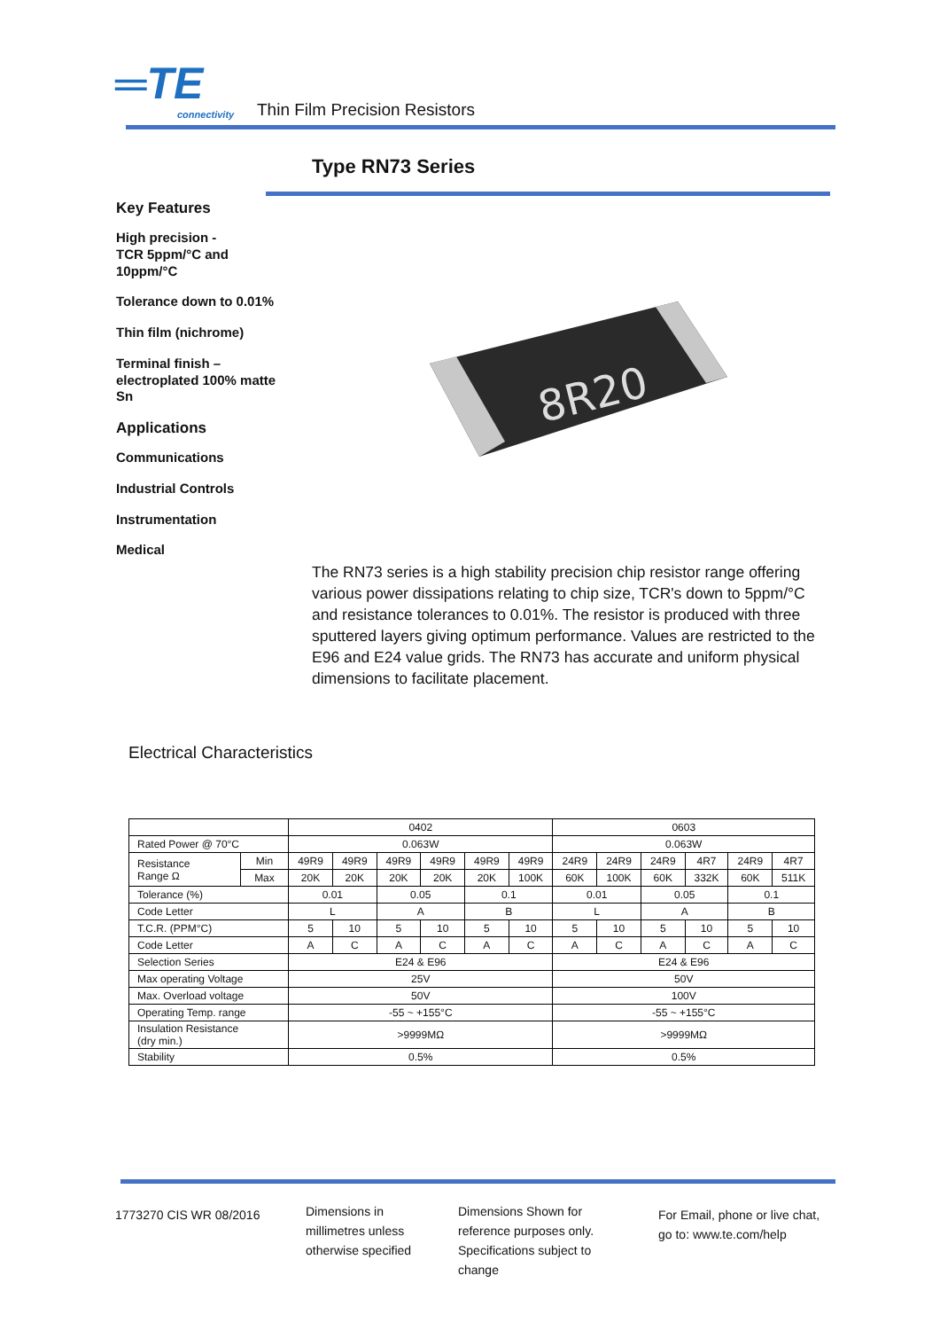═TE
connectivity
Thin Film Precision Resistors
Type RN73 Series
Key Features
High precision -
TCR 5ppm/°C and
10ppm/°C
Tolerance down to 0.01%
Thin film (nichrome)
Terminal finish –
electroplated 100% matte
Sn
Applications
Communications
Industrial Controls
Instrumentation
Medical
8R20
The RN73 series is a high stability precision chip resistor range offering various power dissipations relating to chip size, TCR's down to 5ppm/°C and resistance tolerances to 0.01%. The resistor is produced with three sputtered layers giving optimum performance. Values are restricted to the E96 and E24 value grids. The RN73 has accurate and uniform physical dimensions to facilitate placement.
Electrical Characteristics
| | | 0402 | | | | | | 0603 | | | | | |
| --- | --- | --- | --- | --- | --- | --- | --- | --- | --- | --- | --- | --- | --- |
| Rated Power @ 70°C | | 0.063W | | | | | | 0.063W | | | | | |
| Resistance Range Ω | Min | 49R9 | 49R9 | 49R9 | 49R9 | 49R9 | 49R9 | 24R9 | 24R9 | 24R9 | 4R7 | 24R9 | 4R7 |
| | Max | 20K | 20K | 20K | 20K | 20K | 100K | 60K | 100K | 60K | 332K | 60K | 511K |
| Tolerance (%) | | 0.01 | | 0.05 | | 0.1 | | 0.01 | | 0.05 | | 0.1 | |
| Code Letter | | L | | A | | B | | L | | A | | B | |
| T.C.R. (PPM°C) | | 5 | 10 | 5 | 10 | 5 | 10 | 5 | 10 | 5 | 10 | 5 | 10 |
| Code Letter | | A | C | A | C | A | C | A | C | A | C | A | C |
| Selection Series | | E24 & E96 | | | | | | E24 & E96 | | | | | |
| Max operating Voltage | | 25V | | | | | | 50V | | | | | |
| Max. Overload voltage | | 50V | | | | | | 100V | | | | | |
| Operating Temp. range | | -55 ~ +155°C | | | | | | -55 ~ +155°C | | | | | |
| Insulation Resistance (dry min.) | | >9999MΩ | | | | | | >9999MΩ | | | | | |
| Stability | | 0.5% | | | | | | 0.5% | | | | | |
1773270 CIS WR 08/2016
Dimensions in
millimetres unless
otherwise specified
Dimensions Shown for
reference purposes only.
Specifications subject to
change
For Email, phone or live chat,
go to: www.te.com/help